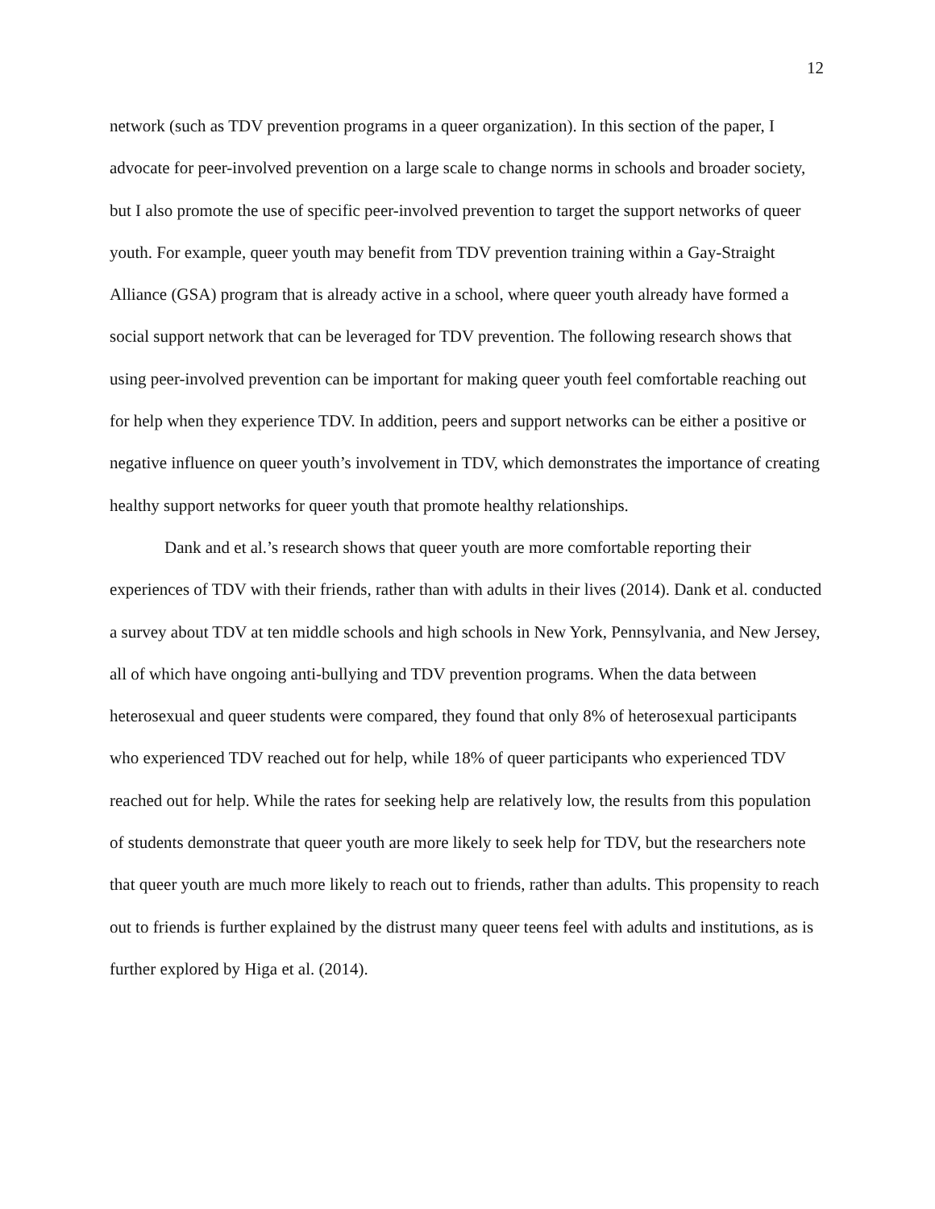12
network (such as TDV prevention programs in a queer organization). In this section of the paper, I advocate for peer-involved prevention on a large scale to change norms in schools and broader society, but I also promote the use of specific peer-involved prevention to target the support networks of queer youth. For example, queer youth may benefit from TDV prevention training within a Gay-Straight Alliance (GSA) program that is already active in a school, where queer youth already have formed a social support network that can be leveraged for TDV prevention. The following research shows that using peer-involved prevention can be important for making queer youth feel comfortable reaching out for help when they experience TDV. In addition, peers and support networks can be either a positive or negative influence on queer youth’s involvement in TDV, which demonstrates the importance of creating healthy support networks for queer youth that promote healthy relationships.
Dank and et al.’s research shows that queer youth are more comfortable reporting their experiences of TDV with their friends, rather than with adults in their lives (2014). Dank et al. conducted a survey about TDV at ten middle schools and high schools in New York, Pennsylvania, and New Jersey, all of which have ongoing anti-bullying and TDV prevention programs. When the data between heterosexual and queer students were compared, they found that only 8% of heterosexual participants who experienced TDV reached out for help, while 18% of queer participants who experienced TDV reached out for help. While the rates for seeking help are relatively low, the results from this population of students demonstrate that queer youth are more likely to seek help for TDV, but the researchers note that queer youth are much more likely to reach out to friends, rather than adults. This propensity to reach out to friends is further explained by the distrust many queer teens feel with adults and institutions, as is further explored by Higa et al. (2014).